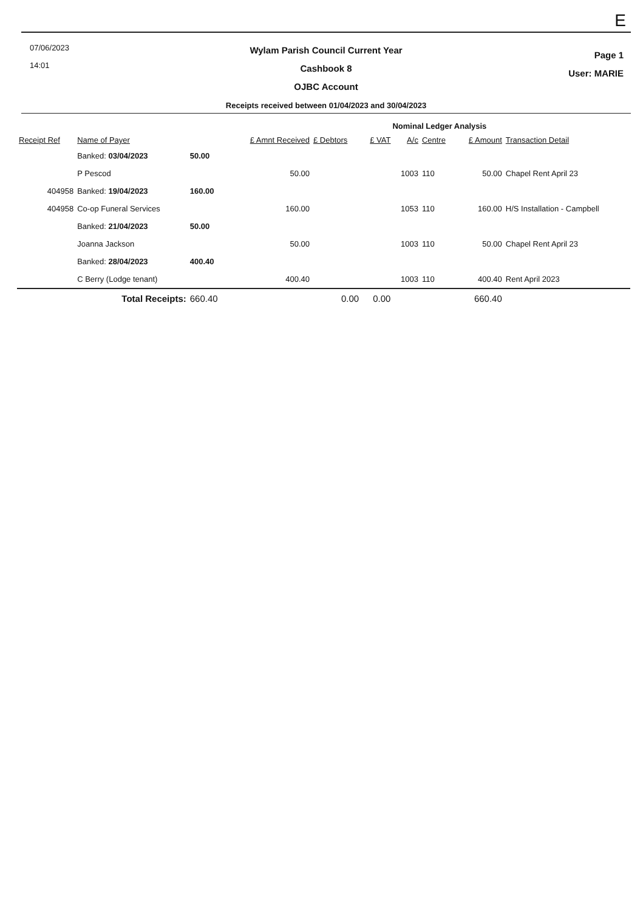E
07/06/2023
14:01
Wylam Parish Council Current Year
Cashbook 8
OJBC Account
Receipts received between 01/04/2023 and 30/04/2023
Page 1
User: MARIE
| | | | | | | Nominal Ledger Analysis | | | |
| --- | --- | --- | --- | --- | --- | --- | --- | --- | --- |
| Receipt Ref | Name of Payer | | £ Amnt Received | £ Debtors | £ VAT | A/c | Centre | £ Amount | Transaction Detail |
| | Banked: 03/04/2023 | 50.00 | | | | | | | |
| | P Pescod | | 50.00 | | | 1003 | 110 | 50.00 | Chapel Rent April 23 |
| 404958 | Banked: 19/04/2023 | 160.00 | | | | | | | |
| 404958 | Co-op Funeral Services | | 160.00 | | | 1053 | 110 | 160.00 | H/S Installation - Campbell |
| | Banked: 21/04/2023 | 50.00 | | | | | | | |
| | Joanna Jackson | | 50.00 | | | 1003 | 110 | 50.00 | Chapel Rent April 23 |
| | Banked: 28/04/2023 | 400.40 | | | | | | | |
| | C Berry (Lodge tenant) | | 400.40 | | | 1003 | 110 | 400.40 | Rent April 2023 |
| | Total Receipts: | 660.40 | | 0.00 | 0.00 | | | 660.40 | |